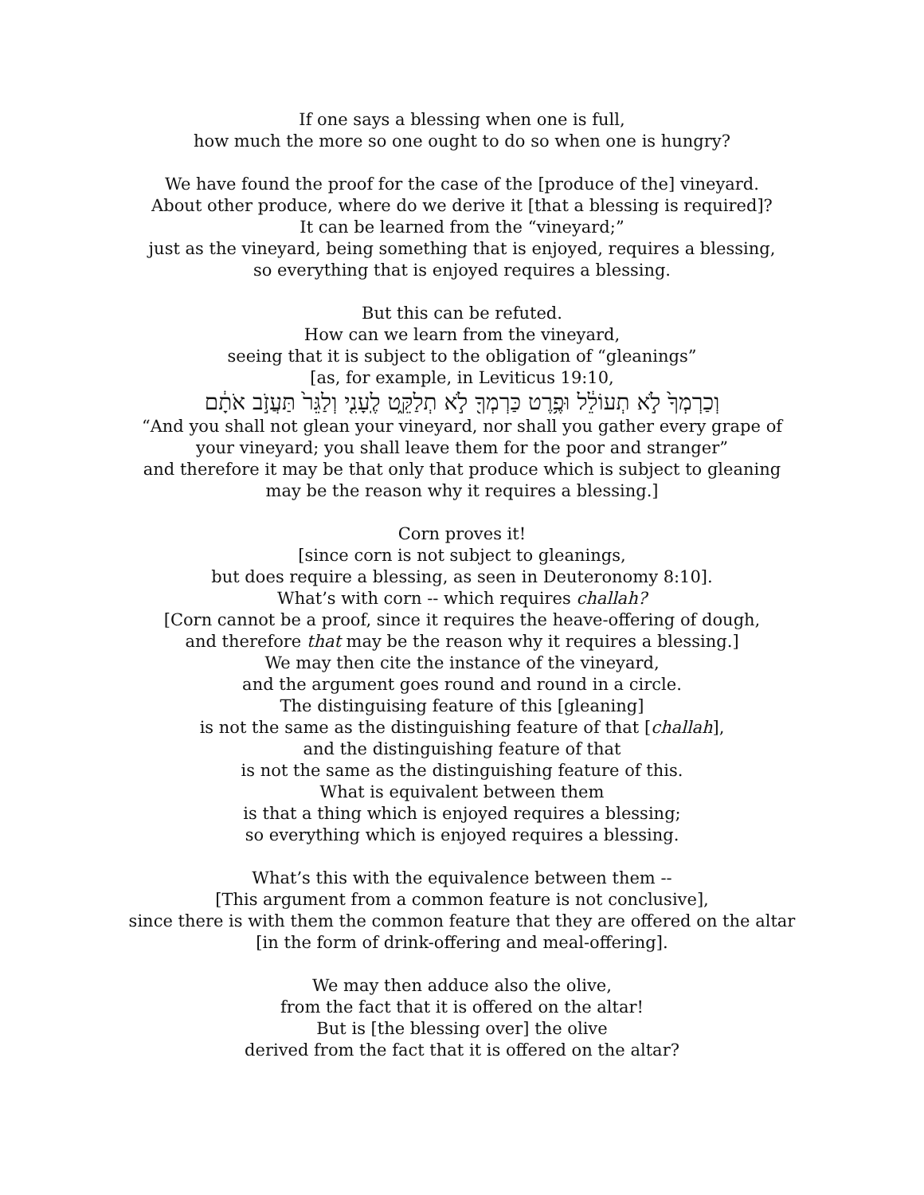If one says a blessing when one is full,
how much the more so one ought to do so when one is hungry?
We have found the proof for the case of the [produce of the] vineyard.
About other produce, where do we derive it [that a blessing is required]?
It can be learned from the “vineyard;”
just as the vineyard, being something that is enjoyed, requires a blessing,
so everything that is enjoyed requires a blessing.
But this can be refuted.
How can we learn from the vineyard,
seeing that it is subject to the obligation of “gleanings”
[as, for example, in Leviticus 19:10,
וְכַרְמְךָ֙ לֹ֣א תְעוֹלֵ֔ל וּפֶ֥רֶט כַּרְמְךָ֖ לֹ֣א תְלַקֵּ֑ט לֶֽעָנִ֤י וְלַגֵּר֙ תַּעֲזֹ֣ב אֹתָ֔ם
“And you shall not glean your vineyard, nor shall you gather every grape of
your vineyard; you shall leave them for the poor and stranger”
and therefore it may be that only that produce which is subject to gleaning
may be the reason why it requires a blessing.]
Corn proves it!
[since corn is not subject to gleanings,
but does require a blessing, as seen in Deuteronomy 8:10].
What’s with corn -- which requires challah?
[Corn cannot be a proof, since it requires the heave-offering of dough,
and therefore that may be the reason why it requires a blessing.]
We may then cite the instance of the vineyard,
and the argument goes round and round in a circle.
The distinguising feature of this [gleaning]
is not the same as the distinguishing feature of that [challah],
and the distinguishing feature of that
is not the same as the distinguishing feature of this.
What is equivalent between them
is that a thing which is enjoyed requires a blessing;
so everything which is enjoyed requires a blessing.
What’s this with the equivalence between them --
[This argument from a common feature is not conclusive],
since there is with them the common feature that they are offered on the altar
[in the form of drink-offering and meal-offering].
We may then adduce also the olive,
from the fact that it is offered on the altar!
But is [the blessing over] the olive
derived from the fact that it is offered on the altar?